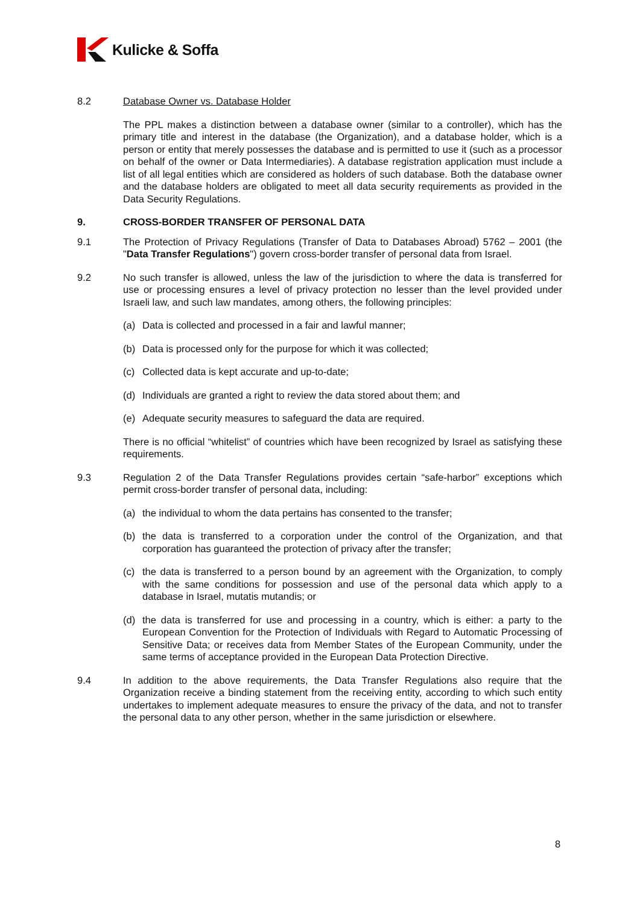Kulicke & Soffa
8.2 Database Owner vs. Database Holder
The PPL makes a distinction between a database owner (similar to a controller), which has the primary title and interest in the database (the Organization), and a database holder, which is a person or entity that merely possesses the database and is permitted to use it (such as a processor on behalf of the owner or Data Intermediaries). A database registration application must include a list of all legal entities which are considered as holders of such database. Both the database owner and the database holders are obligated to meet all data security requirements as provided in the Data Security Regulations.
9. CROSS-BORDER TRANSFER OF PERSONAL DATA
9.1 The Protection of Privacy Regulations (Transfer of Data to Databases Abroad) 5762 – 2001 (the "Data Transfer Regulations") govern cross-border transfer of personal data from Israel.
9.2 No such transfer is allowed, unless the law of the jurisdiction to where the data is transferred for use or processing ensures a level of privacy protection no lesser than the level provided under Israeli law, and such law mandates, among others, the following principles:
(a) Data is collected and processed in a fair and lawful manner;
(b) Data is processed only for the purpose for which it was collected;
(c) Collected data is kept accurate and up-to-date;
(d) Individuals are granted a right to review the data stored about them; and
(e) Adequate security measures to safeguard the data are required.
There is no official “whitelist” of countries which have been recognized by Israel as satisfying these requirements.
9.3 Regulation 2 of the Data Transfer Regulations provides certain “safe-harbor” exceptions which permit cross-border transfer of personal data, including:
(a) the individual to whom the data pertains has consented to the transfer;
(b) the data is transferred to a corporation under the control of the Organization, and that corporation has guaranteed the protection of privacy after the transfer;
(c) the data is transferred to a person bound by an agreement with the Organization, to comply with the same conditions for possession and use of the personal data which apply to a database in Israel, mutatis mutandis; or
(d) the data is transferred for use and processing in a country, which is either: a party to the European Convention for the Protection of Individuals with Regard to Automatic Processing of Sensitive Data; or receives data from Member States of the European Community, under the same terms of acceptance provided in the European Data Protection Directive.
9.4 In addition to the above requirements, the Data Transfer Regulations also require that the Organization receive a binding statement from the receiving entity, according to which such entity undertakes to implement adequate measures to ensure the privacy of the data, and not to transfer the personal data to any other person, whether in the same jurisdiction or elsewhere.
8